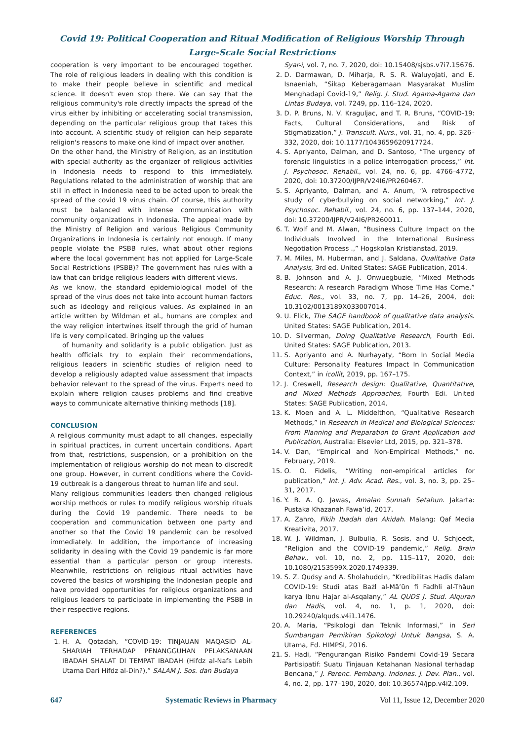Covid 19: Political Cooperation and Ritual Modification of Religious Worship Through
Large-Scale Social Restrictions
cooperation is very important to be encouraged together. The role of religious leaders in dealing with this condition is to make their people believe in scientific and medical science. It doesn't even stop there. We can say that the religious community's role directly impacts the spread of the virus either by inhibiting or accelerating social transmission, depending on the particular religious group that takes this into account. A scientific study of religion can help separate religion's reasons to make one kind of impact over another.
On the other hand, the Ministry of Religion, as an institution with special authority as the organizer of religious activities in Indonesia needs to respond to this immediately. Regulations related to the administration of worship that are still in effect in Indonesia need to be acted upon to break the spread of the covid 19 virus chain. Of course, this authority must be balanced with intense communication with community organizations in Indonesia. The appeal made by the Ministry of Religion and various Religious Community Organizations in Indonesia is certainly not enough. If many people violate the PSBB rules, what about other regions where the local government has not applied for Large-Scale Social Restrictions (PSBB)? The government has rules with a law that can bridge religious leaders with different views.
As we know, the standard epidemiological model of the spread of the virus does not take into account human factors such as ideology and religious values. As explained in an article written by Wildman et al., humans are complex and the way religion intertwines itself through the grid of human life is very complicated. Bringing up the values
of humanity and solidarity is a public obligation. Just as health officials try to explain their recommendations, religious leaders in scientific studies of religion need to develop a religiously adapted value assessment that impacts behavior relevant to the spread of the virus. Experts need to explain where religion causes problems and find creative ways to communicate alternative thinking methods [18].
CONCLUSION
A religious community must adapt to all changes, especially in spiritual practices, in current uncertain conditions. Apart from that, restrictions, suspension, or a prohibition on the implementation of religious worship do not mean to discredit one group. However, in current conditions where the Covid-19 outbreak is a dangerous threat to human life and soul.
Many religious communities leaders then changed religious worship methods or rules to modify religious worship rituals during the Covid 19 pandemic. There needs to be cooperation and communication between one party and another so that the Covid 19 pandemic can be resolved immediately. In addition, the importance of increasing solidarity in dealing with the Covid 19 pandemic is far more essential than a particular person or group interests. Meanwhile, restrictions on religious ritual activities have covered the basics of worshiping the Indonesian people and have provided opportunities for religious organizations and religious leaders to participate in implementing the PSBB in their respective regions.
REFERENCES
1. H. A. Qotadah, “COVID-19: TINJAUAN MAQASID AL-SHARIAH TERHADAP PENANGGUHAN PELAKSANAAN IBADAH SHALAT DI TEMPAT IBADAH (Hifdz al-Nafs Lebih Utama Dari Hifdz al-Din?),” SALAM J. Sos. dan Budaya
Syar-i, vol. 7, no. 7, 2020, doi: 10.15408/sjsbs.v7i7.15676.
2. D. Darmawan, D. Miharja, R. S. R. Waluyojati, and E. Isnaeniah, “Sikap Keberagamaan Masyarakat Muslim Menghadapi Covid-19,” Relig. J. Stud. Agama-Agama dan Lintas Budaya, vol. 7249, pp. 116–124, 2020.
3. D. P. Bruns, N. V. Kraguljac, and T. R. Bruns, “COVID-19: Facts, Cultural Considerations, and Risk of Stigmatization,” J. Transcult. Nurs., vol. 31, no. 4, pp. 326–332, 2020, doi: 10.1177/1043659620917724.
4. S. Apriyanto, Dalman, and D. Santoso, “The urgency of forensic linguistics in a police interrogation process,” Int. J. Psychosoc. Rehabil., vol. 24, no. 6, pp. 4766–4772, 2020, doi: 10.37200/IJPR/V24I6/PR260467.
5. S. Apriyanto, Dalman, and A. Anum, “A retrospective study of cyberbullying on social networking,” Int. J. Psychosoc. Rehabil., vol. 24, no. 6, pp. 137–144, 2020, doi: 10.37200/IJPR/V24I6/PR260011.
6. T. Wolf and M. Alwan, “Business Culture Impact on the Individuals Involved in the International Business Negotiation Process .,” Hogskolan Kristianstad, 2019.
7. M. Miles, M. Huberman, and J. Saldana, Qualitative Data Analysis, 3rd ed. United States: SAGE Publication, 2014.
8. B. Johnson and A. J. Onwuegbuzie, “Mixed Methods Research: A research Paradigm Whose Time Has Come,” Educ. Res., vol. 33, no. 7, pp. 14–26, 2004, doi: 10.3102/0013189X033007014.
9. U. Flick, The SAGE handbook of qualitative data analysis. United States: SAGE Publication, 2014.
10. D. Silverman, Doing Qualitative Research, Fourth Edi. United States: SAGE Publication, 2013.
11. S. Apriyanto and A. Nurhayaty, “Born In Social Media Culture: Personality Features Impact In Communication Context,” in icollit, 2019, pp. 167–175.
12. J. Creswell, Research design: Qualitative, Quantitative, and Mixed Methods Approaches, Fourth Edi. United States: SAGE Publication, 2014.
13. K. Moen and A. L. Middelthon, “Qualitative Research Methods,” in Research in Medical and Biological Sciences: From Planning and Preparation to Grant Application and Publication, Australia: Elsevier Ltd, 2015, pp. 321–378.
14. V. Dan, “Empirical and Non-Empirical Methods,” no. February, 2019.
15. O. O. Fidelis, “Writing non-empirical articles for publication,” Int. J. Adv. Acad. Res., vol. 3, no. 3, pp. 25–31, 2017.
16. Y. B. A. Q. Jawas, Amalan Sunnah Setahun. Jakarta: Pustaka Khazanah Fawa’id, 2017.
17. A. Zahro, Fikih Ibadah dan Akidah. Malang: Qaf Media Kreativita, 2017.
18. W. J. Wildman, J. Bulbulia, R. Sosis, and U. Schjoedt, “Religion and the COVID-19 pandemic,” Relig. Brain Behav., vol. 10, no. 2, pp. 115–117, 2020, doi: 10.1080/2153599X.2020.1749339.
19. S. Z. Qudsy and A. Sholahuddin, “Kredibilitas Hadis dalam COVID-19: Studi atas Bażl al-Mā’ūn fi Fadhli al-Thāun karya Ibnu Hajar al-Asqalany,” AL QUDS J. Stud. Alquran dan Hadis, vol. 4, no. 1, p. 1, 2020, doi: 10.29240/alquds.v4i1.1476.
20. A. Maria, “Psikologi dan Teknik Informasi,” in Seri Sumbangan Pemikiran Spikologi Untuk Bangsa, S. A. Utama, Ed. HIMPSI, 2016.
21. S. Hadi, “Pengurangan Risiko Pandemi Covid-19 Secara Partisipatif: Suatu Tinjauan Ketahanan Nasional terhadap Bencana,” J. Perenc. Pembang. Indones. J. Dev. Plan., vol. 4, no. 2, pp. 177–190, 2020, doi: 10.36574/jpp.v4i2.109.
647 Systematic Reviews in Pharmacy Vol 11, Issue 12, December 2020